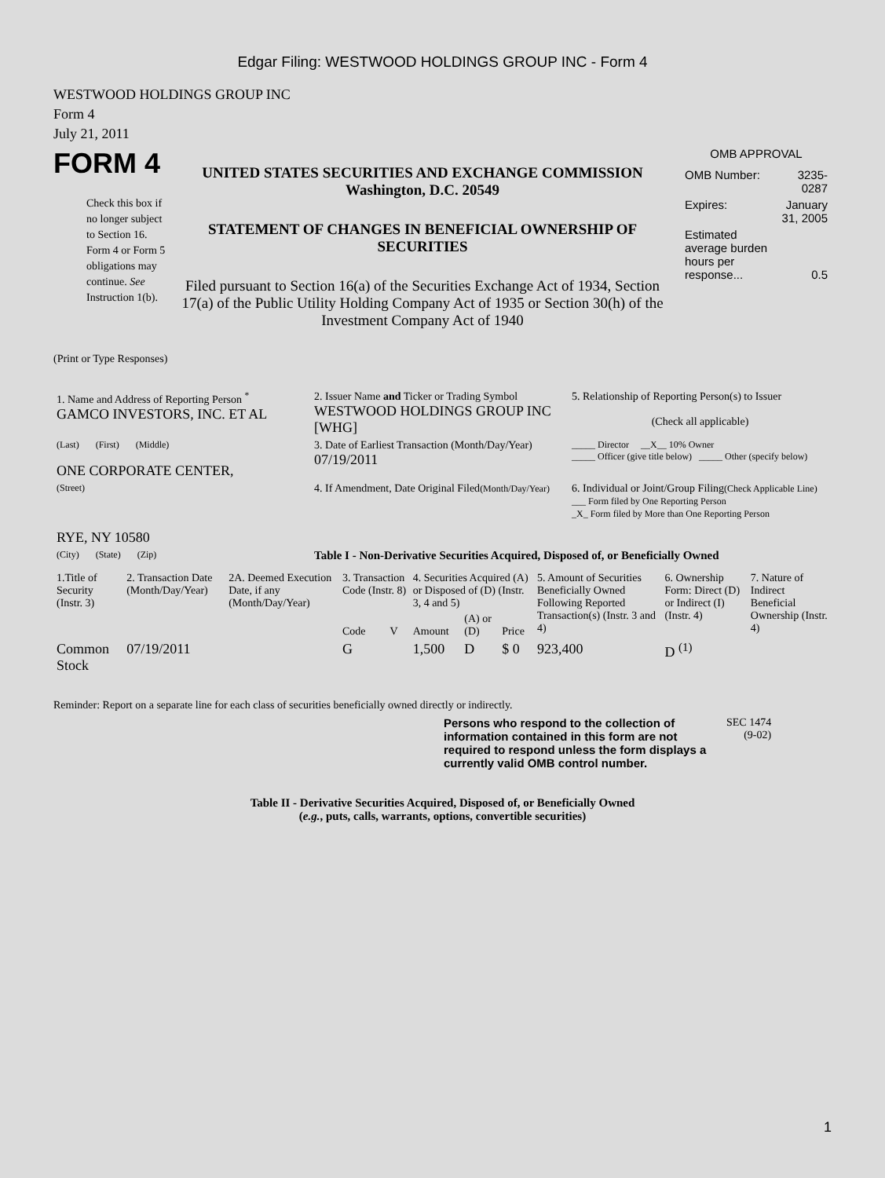Edgar Filing: WESTWOOD HOLDINGS GROUP INC - Form 4
WESTWOOD HOLDINGS GROUP INC
Form 4
July 21, 2011
FORM 4
Check this box if no longer subject to Section 16. Form 4 or Form 5 obligations may continue. See Instruction 1(b).
UNITED STATES SECURITIES AND EXCHANGE COMMISSION
Washington, D.C. 20549
STATEMENT OF CHANGES IN BENEFICIAL OWNERSHIP OF SECURITIES
Filed pursuant to Section 16(a) of the Securities Exchange Act of 1934, Section 17(a) of the Public Utility Holding Company Act of 1935 or Section 30(h) of the Investment Company Act of 1940
OMB APPROVAL
| OMB Number: | 3235-0287 |
| Expires: | January 31, 2005 |
| Estimated average burden hours per response... | 0.5 |
(Print or Type Responses)
| 1. Name and Address of Reporting Person <sup>*</sup> GAMCO INVESTORS, INC. ET AL | 2. Issuer Name and Ticker or Trading Symbol WESTWOOD HOLDINGS GROUP INC [WHG] | 5. Relationship of Reporting Person(s) to Issuer (Check all applicable) |
| (Last) (First) (Middle) ONE CORPORATE CENTER, | 3. Date of Earliest Transaction (Month/Day/Year) 07/19/2011 | _____ Director __X__ 10% Owner _____ Officer (give title below) _____ Other (specify below) |
| (Street) RYE, NY 10580 | 4. If Amendment, Date Original Filed (Month/Day/Year) | 6. Individual or Joint/Group Filing (Check Applicable Line) ___ Form filed by One Reporting Person _X_ Form filed by More than One Reporting Person |
| (City) (State) (Zip) | Table I - Non-Derivative Securities Acquired, Disposed of, or Beneficially Owned | |
| 1.Title of Security (Instr. 3) | 2. Transaction Date (Month/Day/Year) | 2A. Deemed Execution Date, if any (Month/Day/Year) | 3. Transaction Code (Instr. 8) | | 4. Securities Acquired (A) or Disposed of (D) (Instr. 3, 4 and 5) | | | 5. Amount of Securities Beneficially Owned Following Reported Transaction(s) (Instr. 3 and 4) | 6. Ownership Form: Direct (D) or Indirect (I) (Instr. 4) | 7. Nature of Indirect Beneficial Ownership (Instr. 4) |
| --- | --- | --- | --- | --- | --- | --- | --- | --- | --- | --- |
| | | | Code | V | Amount | (A) or (D) | Price | | | |
| Common Stock | 07/19/2011 | | G | | 1,500 | D | $ 0 | 923,400 | D <sup>(1)</sup> | |
Reminder: Report on a separate line for each class of securities beneficially owned directly or indirectly.
Persons who respond to the collection of information contained in this form are not required to respond unless the form displays a currently valid OMB control number.
SEC 1474
(9-02)
Table II - Derivative Securities Acquired, Disposed of, or Beneficially Owned
(e.g., puts, calls, warrants, options, convertible securities)
1